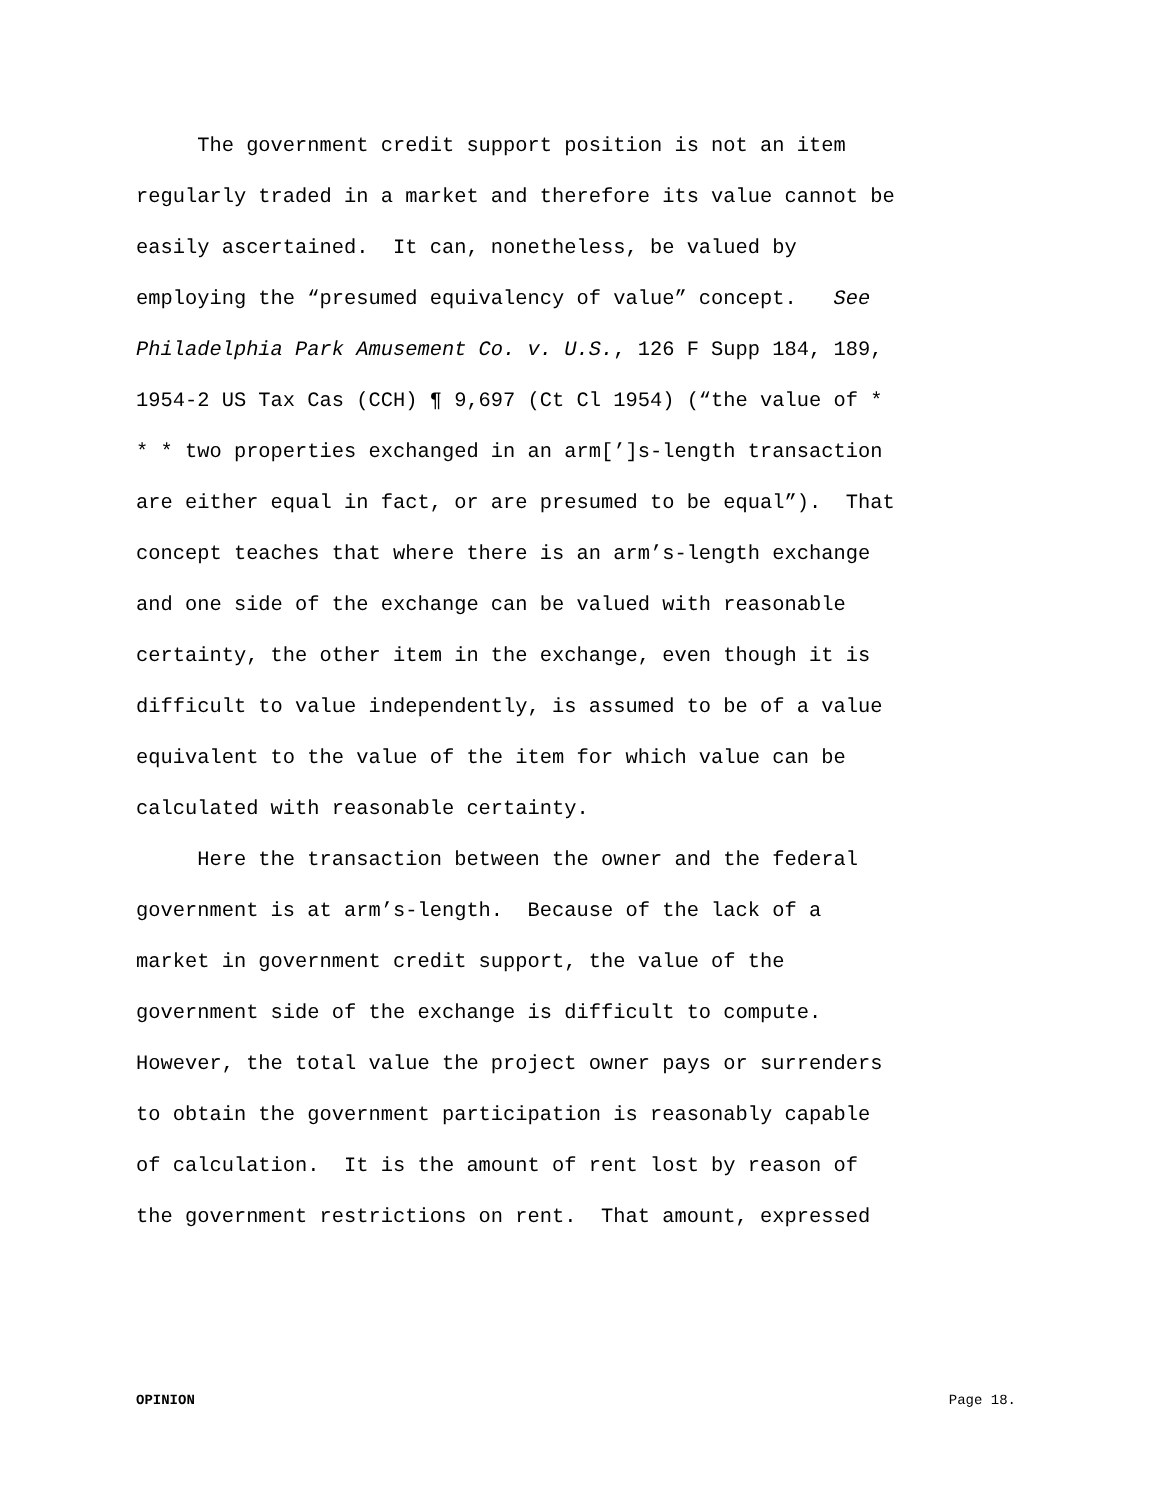The government credit support position is not an item
regularly traded in a market and therefore its value cannot be
easily ascertained. It can, nonetheless, be valued by
employing the “presumed equivalency of value” concept. See
Philadelphia Park Amusement Co. v. U.S., 126 F Supp 184, 189,
1954-2 US Tax Cas (CCH) ¶ 9,697 (Ct Cl 1954) (“the value of *
* * two properties exchanged in an arm[’]s-length transaction
are either equal in fact, or are presumed to be equal”). That
concept teaches that where there is an arm’s-length exchange
and one side of the exchange can be valued with reasonable
certainty, the other item in the exchange, even though it is
difficult to value independently, is assumed to be of a value
equivalent to the value of the item for which value can be
calculated with reasonable certainty.
Here the transaction between the owner and the federal
government is at arm’s-length. Because of the lack of a
market in government credit support, the value of the
government side of the exchange is difficult to compute.
However, the total value the project owner pays or surrenders
to obtain the government participation is reasonably capable
of calculation. It is the amount of rent lost by reason of
the government restrictions on rent. That amount, expressed
OPINION Page 18.